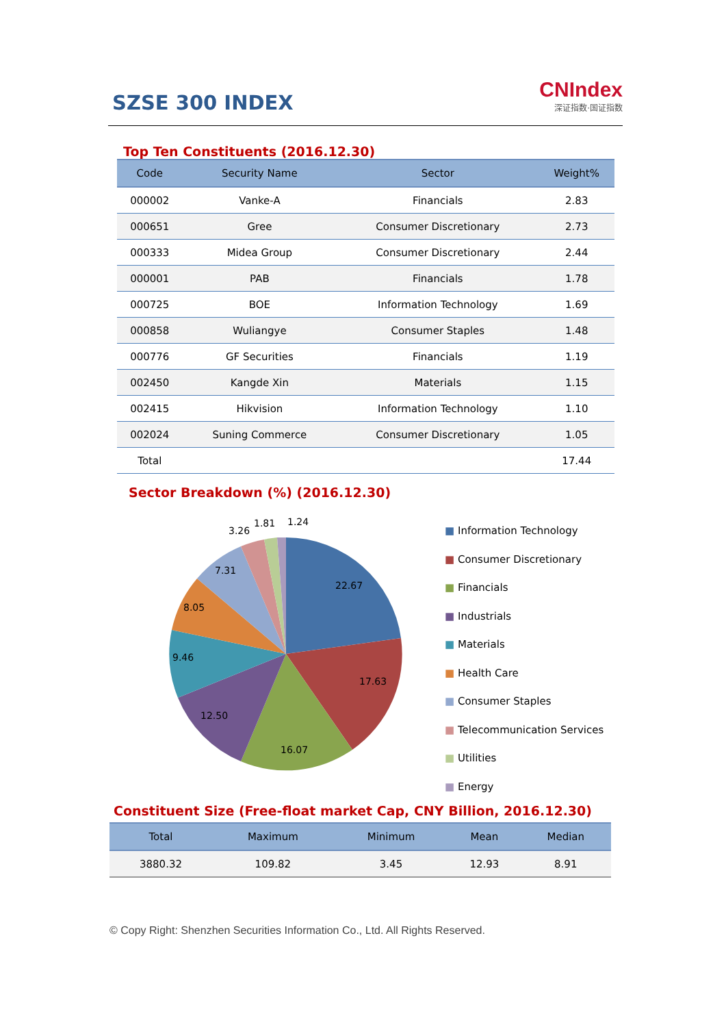SZSE 300 INDEX
CNIndex
深证指数·国证指数
Top Ten Constituents (2016.12.30)
| Code | Security Name | Sector | Weight% |
| --- | --- | --- | --- |
| 000002 | Vanke-A | Financials | 2.83 |
| 000651 | Gree | Consumer Discretionary | 2.73 |
| 000333 | Midea Group | Consumer Discretionary | 2.44 |
| 000001 | PAB | Financials | 1.78 |
| 000725 | BOE | Information Technology | 1.69 |
| 000858 | Wuliangye | Consumer Staples | 1.48 |
| 000776 | GF Securities | Financials | 1.19 |
| 002450 | Kangde Xin | Materials | 1.15 |
| 002415 | Hikvision | Information Technology | 1.10 |
| 002024 | Suning Commerce | Consumer Discretionary | 1.05 |
| Total | | | 17.44 |
Sector Breakdown (%) (2016.12.30)
22.67
17.63
16.07
12.50
9.46
8.05
7.31
3.26
1.81
1.24
■ Information Technology
■ Consumer Discretionary
■ Financials
■ Industrials
■ Materials
■ Health Care
■ Consumer Staples
■ Telecommunication Services
■ Utilities
■ Energy
Constituent Size (Free-float market Cap, CNY Billion, 2016.12.30)
| Total | Maximum | Minimum | Mean | Median |
| --- | --- | --- | --- | --- |
| 3880.32 | 109.82 | 3.45 | 12.93 | 8.91 |
© Copy Right: Shenzhen Securities Information Co., Ltd. All Rights Reserved.